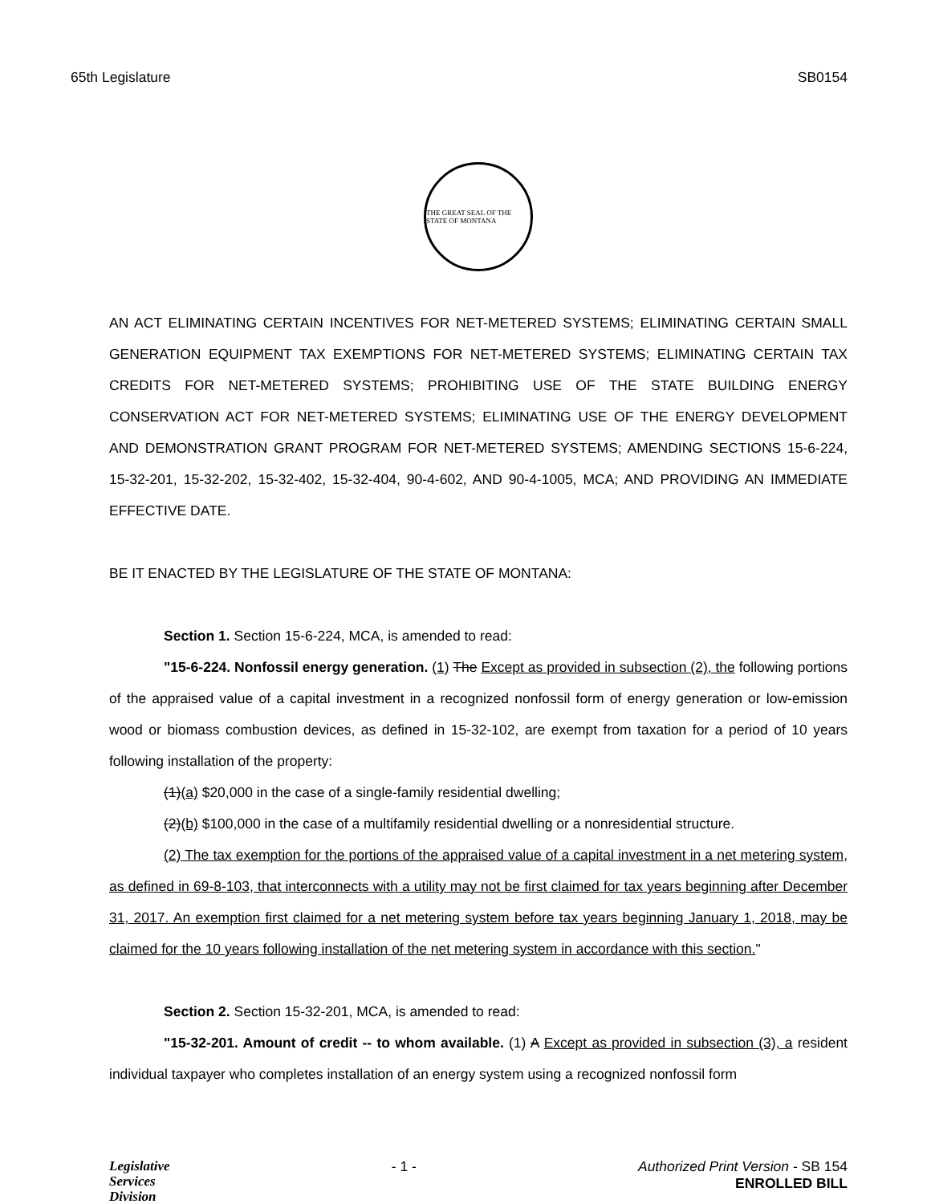65th Legislature SB0154
THE GREAT SEAL OF THE STATE OF MONTANA
AN ACT ELIMINATING CERTAIN INCENTIVES FOR NET-METERED SYSTEMS; ELIMINATING CERTAIN SMALL GENERATION EQUIPMENT TAX EXEMPTIONS FOR NET-METERED SYSTEMS; ELIMINATING CERTAIN TAX CREDITS FOR NET-METERED SYSTEMS; PROHIBITING USE OF THE STATE BUILDING ENERGY CONSERVATION ACT FOR NET-METERED SYSTEMS; ELIMINATING USE OF THE ENERGY DEVELOPMENT AND DEMONSTRATION GRANT PROGRAM FOR NET-METERED SYSTEMS; AMENDING SECTIONS 15-6-224, 15-32-201, 15-32-202, 15-32-402, 15-32-404, 90-4-602, AND 90-4-1005, MCA; AND PROVIDING AN IMMEDIATE EFFECTIVE DATE.
BE IT ENACTED BY THE LEGISLATURE OF THE STATE OF MONTANA:
Section 1. Section 15-6-224, MCA, is amended to read:
"15-6-224. Nonfossil energy generation. (1) The Except as provided in subsection (2), the following portions of the appraised value of a capital investment in a recognized nonfossil form of energy generation or low-emission wood or biomass combustion devices, as defined in 15-32-102, are exempt from taxation for a period of 10 years following installation of the property:
(1)(a) $20,000 in the case of a single-family residential dwelling;
(2)(b) $100,000 in the case of a multifamily residential dwelling or a nonresidential structure.
(2) The tax exemption for the portions of the appraised value of a capital investment in a net metering system, as defined in 69-8-103, that interconnects with a utility may not be first claimed for tax years beginning after December 31, 2017. An exemption first claimed for a net metering system before tax years beginning January 1, 2018, may be claimed for the 10 years following installation of the net metering system in accordance with this section."
Section 2. Section 15-32-201, MCA, is amended to read:
"15-32-201. Amount of credit -- to whom available. (1) A Except as provided in subsection (3), a resident individual taxpayer who completes installation of an energy system using a recognized nonfossil form
Legislative
Services
Division
- 1 - Authorized Print Version - SB 154
ENROLLED BILL